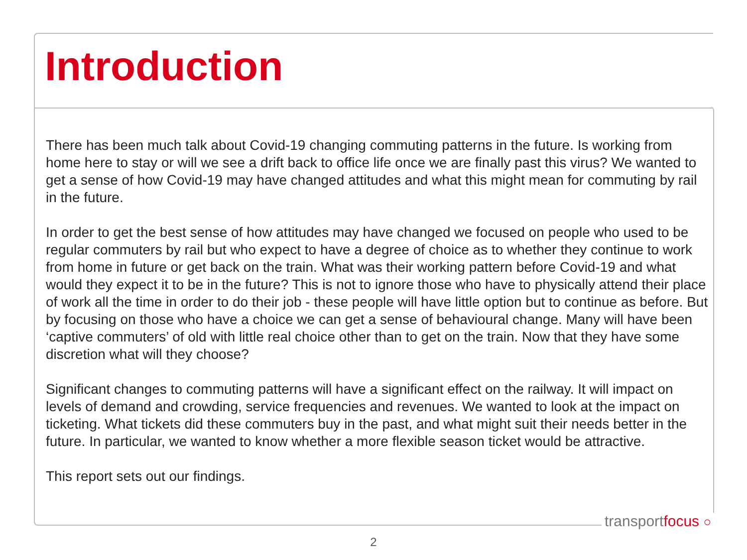Introduction
There has been much talk about Covid-19 changing commuting patterns in the future. Is working from home here to stay or will we see a drift back to office life once we are finally past this virus? We wanted to get a sense of how Covid-19 may have changed attitudes and what this might mean for commuting by rail in the future.
In order to get the best sense of how attitudes may have changed we focused on people who used to be regular commuters by rail but who expect to have a degree of choice as to whether they continue to work from home in future or get back on the train. What was their working pattern before Covid-19 and what would they expect it to be in the future? This is not to ignore those who have to physically attend their place of work all the time in order to do their job - these people will have little option but to continue as before. But by focusing on those who have a choice we can get a sense of behavioural change. Many will have been ‘captive commuters’ of old with little real choice other than to get on the train. Now that they have some discretion what will they choose?
Significant changes to commuting patterns will have a significant effect on the railway. It will impact on levels of demand and crowding, service frequencies and revenues. We wanted to look at the impact on ticketing. What tickets did these commuters buy in the past, and what might suit their needs better in the future. In particular, we wanted to know whether a more flexible season ticket would be attractive.
This report sets out our findings.
transportfocus ○
2